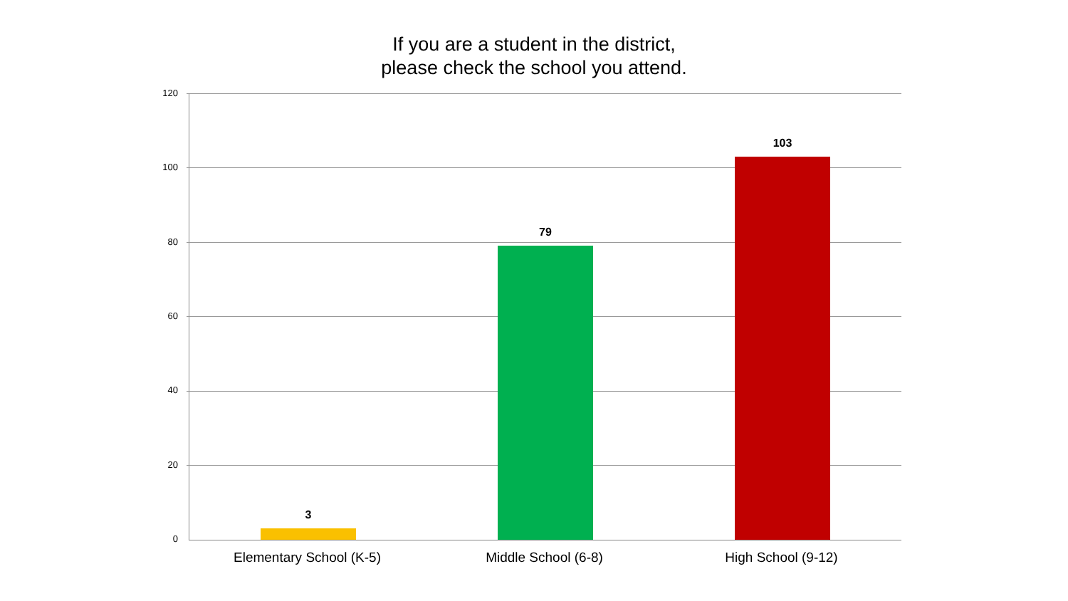If you are a student in the district,
please check the school you attend.
120
100
80
60
40
20
0
3
79
103
Elementary School (K-5) Middle School (6-8) High School (9-12)